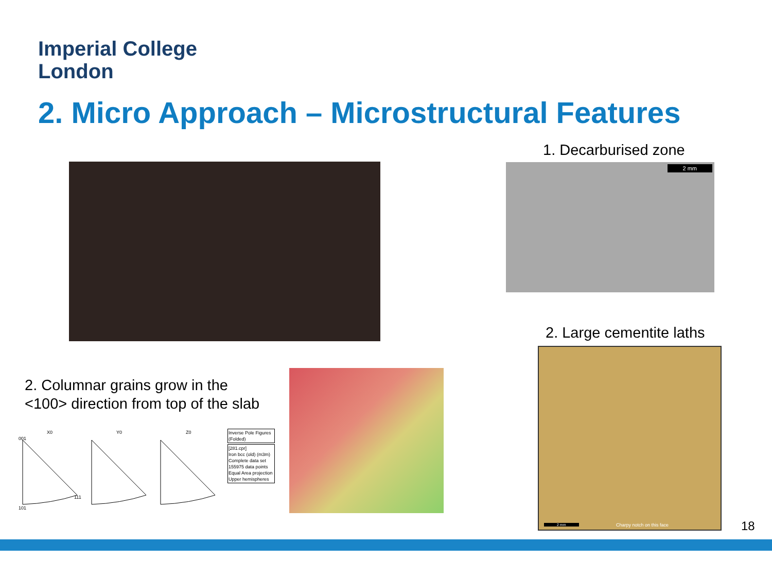Imperial College
London
2. Micro Approach – Microstructural Features
1. Decarburised zone
2 mm
2. Large cementite laths
Charpy notch on this face
2 mm
2. Columnar grains grow in the
<100> direction from top of the slab
X0 Y0 Z0
001
101
111
Inverse Pole Figures
(Folded)
[281.cpr]
Iron bcc (old) (m3m)
Complete data set
155975 data points
Equal Area projection
Upper hemispheres
18